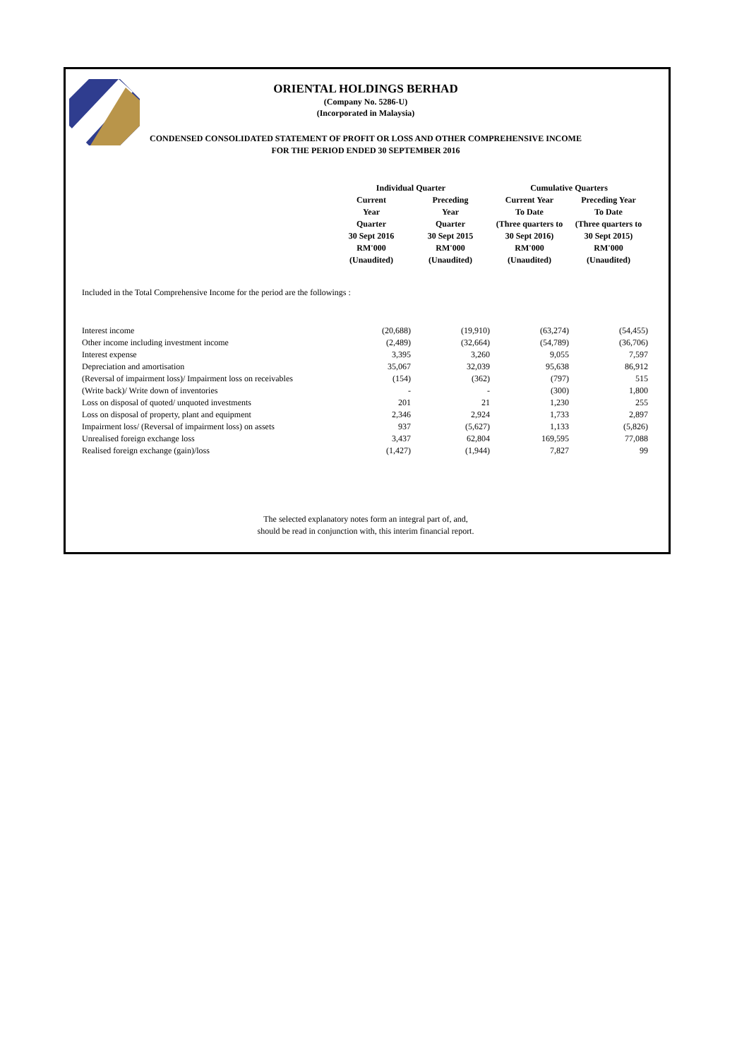ORIENTAL HOLDINGS BERHAD
(Company No. 5286-U)
(Incorporated in Malaysia)
CONDENSED CONSOLIDATED STATEMENT OF PROFIT OR LOSS AND OTHER COMPREHENSIVE INCOME
FOR THE PERIOD ENDED 30 SEPTEMBER 2016
| Individual Quarter | | Cumulative Quarters | |
| --- | --- | --- | --- |
| Current Year Quarter 30 Sept 2016 RM'000 (Unaudited) | Preceding Year Quarter 30 Sept 2015 RM'000 (Unaudited) | Current Year To Date (Three quarters to 30 Sept 2016) RM'000 (Unaudited) | Preceding Year To Date (Three quarters to 30 Sept 2015) RM'000 (Unaudited) |
Included in the Total Comprehensive Income for the period are the followings :
| Interest income | (20,688) | (19,910) | (63,274) | (54,455) |
| Other income including investment income | (2,489) | (32,664) | (54,789) | (36,706) |
| Interest expense | 3,395 | 3,260 | 9,055 | 7,597 |
| Depreciation and amortisation | 35,067 | 32,039 | 95,638 | 86,912 |
| (Reversal of impairment loss)/ Impairment loss on receivables | (154) | (362) | (797) | 515 |
| (Write back)/ Write down of inventories | - | - | (300) | 1,800 |
| Loss on disposal of quoted/ unquoted investments | 201 | 21 | 1,230 | 255 |
| Loss on disposal of property, plant and equipment | 2,346 | 2,924 | 1,733 | 2,897 |
| Impairment loss/ (Reversal of impairment loss) on assets | 937 | (5,627) | 1,133 | (5,826) |
| Unrealised foreign exchange loss | 3,437 | 62,804 | 169,595 | 77,088 |
| Realised foreign exchange (gain)/loss | (1,427) | (1,944) | 7,827 | 99 |
The selected explanatory notes form an integral part of, and,
should be read in conjunction with, this interim financial report.